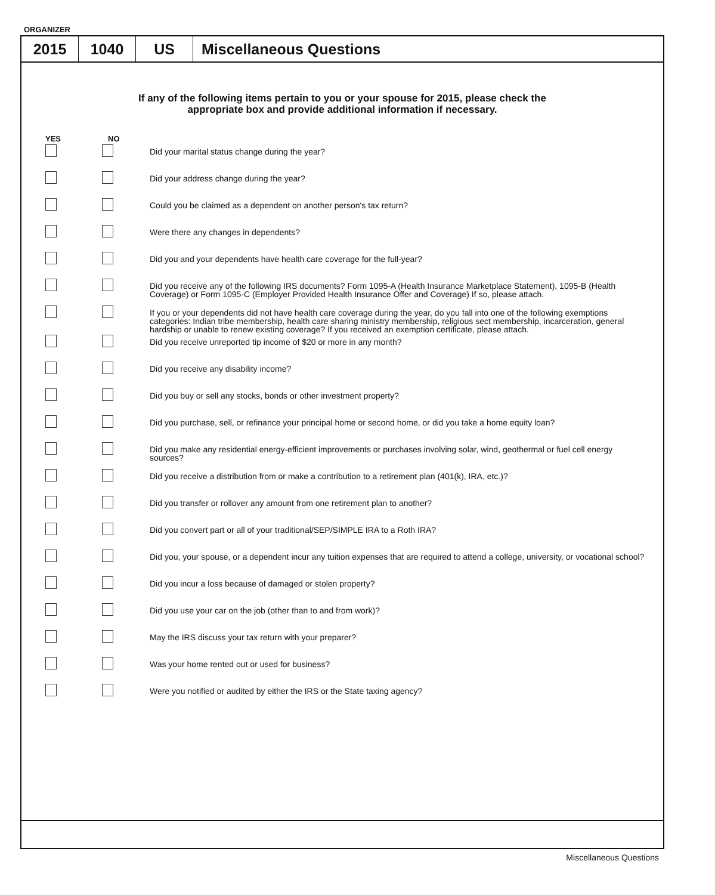ORGANIZER
2015 1040 US Miscellaneous Questions
If any of the following items pertain to you or your spouse for 2015, please check the
appropriate box and provide additional information if necessary.
YES NO
Did your marital status change during the year?
Did your address change during the year?
Could you be claimed as a dependent on another person's tax return?
Were there any changes in dependents?
Did you and your dependents have health care coverage for the full-year?
Did you receive any of the following IRS documents? Form 1095-A (Health Insurance Marketplace Statement), 1095-B (Health Coverage) or Form 1095-C (Employer Provided Health Insurance Offer and Coverage) If so, please attach.
If you or your dependents did not have health care coverage during the year, do you fall into one of the following exemptions categories: Indian tribe membership, health care sharing ministry membership, religious sect membership, incarceration, general hardship or unable to renew existing coverage? If you received an exemption certificate, please attach.
Did you receive unreported tip income of $20 or more in any month?
Did you receive any disability income?
Did you buy or sell any stocks, bonds or other investment property?
Did you purchase, sell, or refinance your principal home or second home, or did you take a home equity loan?
Did you make any residential energy-efficient improvements or purchases involving solar, wind, geothermal or fuel cell energy sources?
Did you receive a distribution from or make a contribution to a retirement plan (401(k), IRA, etc.)?
Did you transfer or rollover any amount from one retirement plan to another?
Did you convert part or all of your traditional/SEP/SIMPLE IRA to a Roth IRA?
Did you, your spouse, or a dependent incur any tuition expenses that are required to attend a college, university, or vocational school?
Did you incur a loss because of damaged or stolen property?
Did you use your car on the job (other than to and from work)?
May the IRS discuss your tax return with your preparer?
Was your home rented out or used for business?
Were you notified or audited by either the IRS or the State taxing agency?
Miscellaneous Questions